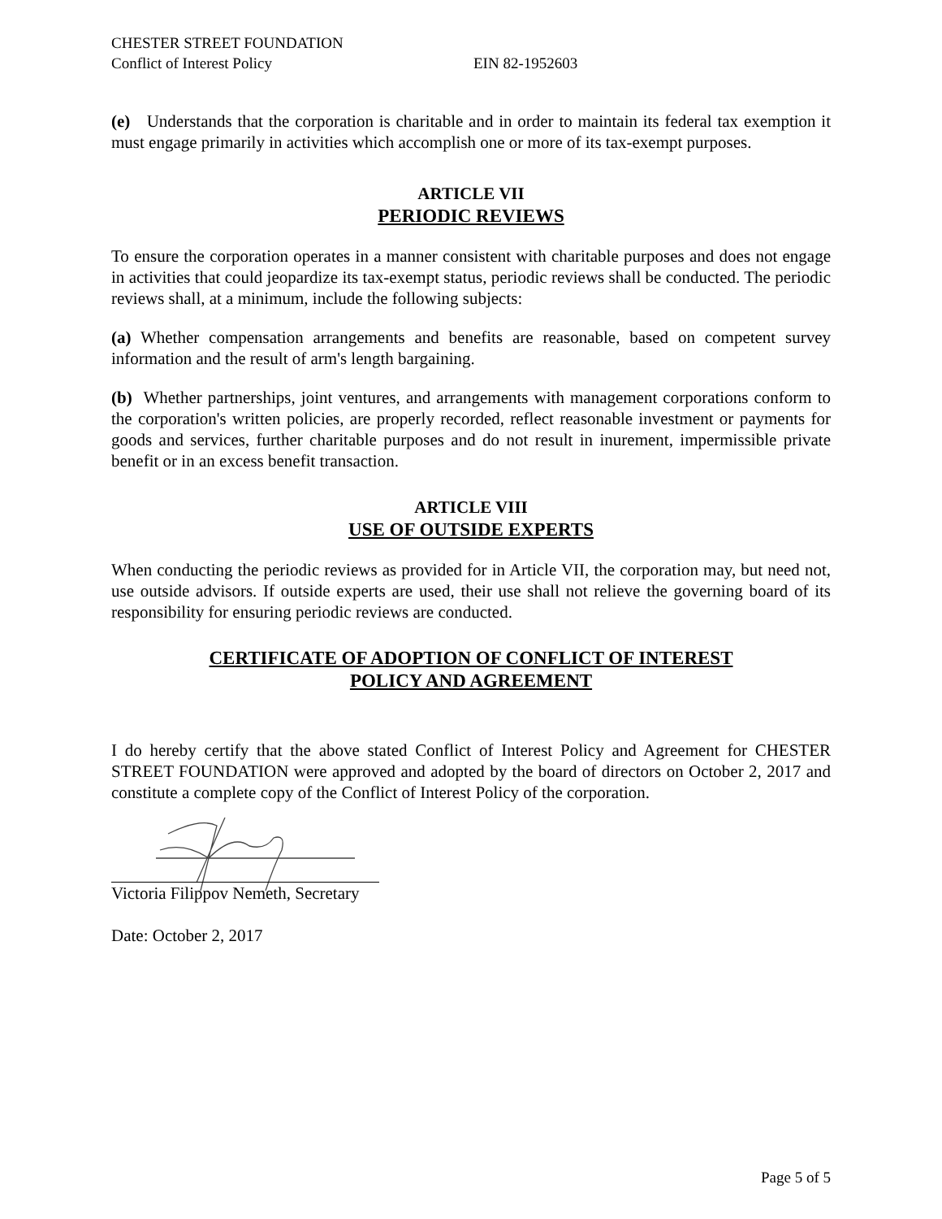CHESTER STREET FOUNDATION
Conflict of Interest Policy EIN 82-1952603
(e) Understands that the corporation is charitable and in order to maintain its federal tax exemption it must engage primarily in activities which accomplish one or more of its tax-exempt purposes.
ARTICLE VII
PERIODIC REVIEWS
To ensure the corporation operates in a manner consistent with charitable purposes and does not engage in activities that could jeopardize its tax-exempt status, periodic reviews shall be conducted. The periodic reviews shall, at a minimum, include the following subjects:
(a) Whether compensation arrangements and benefits are reasonable, based on competent survey information and the result of arm's length bargaining.
(b) Whether partnerships, joint ventures, and arrangements with management corporations conform to the corporation's written policies, are properly recorded, reflect reasonable investment or payments for goods and services, further charitable purposes and do not result in inurement, impermissible private benefit or in an excess benefit transaction.
ARTICLE VIII
USE OF OUTSIDE EXPERTS
When conducting the periodic reviews as provided for in Article VII, the corporation may, but need not, use outside advisors. If outside experts are used, their use shall not relieve the governing board of its responsibility for ensuring periodic reviews are conducted.
CERTIFICATE OF ADOPTION OF CONFLICT OF INTEREST
POLICY AND AGREEMENT
I do hereby certify that the above stated Conflict of Interest Policy and Agreement for CHESTER STREET FOUNDATION were approved and adopted by the board of directors on October 2, 2017 and constitute a complete copy of the Conflict of Interest Policy of the corporation.
Victoria Filippov Nemeth, Secretary
Date: October 2, 2017
Page 5 of 5